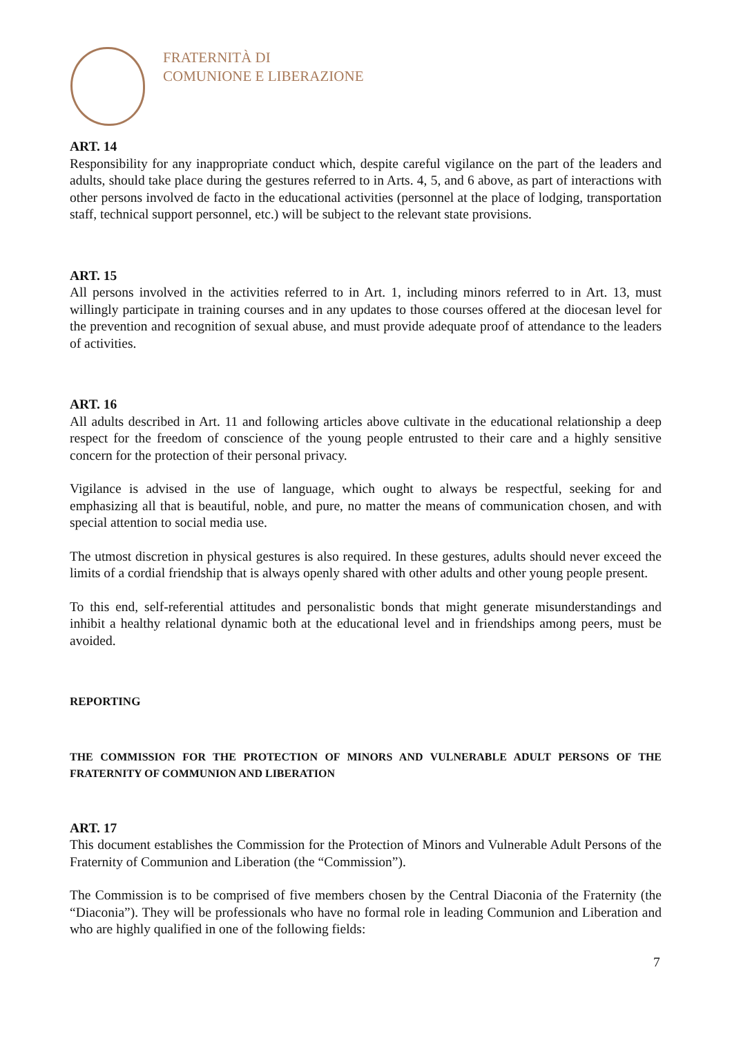FRATERNITÀ DI
COMUNIONE E LIBERAZIONE
ART. 14
Responsibility for any inappropriate conduct which, despite careful vigilance on the part of the leaders and adults, should take place during the gestures referred to in Arts. 4, 5, and 6 above, as part of interactions with other persons involved de facto in the educational activities (personnel at the place of lodging, transportation staff, technical support personnel, etc.) will be subject to the relevant state provisions.
ART. 15
All persons involved in the activities referred to in Art. 1, including minors referred to in Art. 13, must willingly participate in training courses and in any updates to those courses offered at the diocesan level for the prevention and recognition of sexual abuse, and must provide adequate proof of attendance to the leaders of activities.
ART. 16
All adults described in Art. 11 and following articles above cultivate in the educational relationship a deep respect for the freedom of conscience of the young people entrusted to their care and a highly sensitive concern for the protection of their personal privacy.
Vigilance is advised in the use of language, which ought to always be respectful, seeking for and emphasizing all that is beautiful, noble, and pure, no matter the means of communication chosen, and with special attention to social media use.
The utmost discretion in physical gestures is also required. In these gestures, adults should never exceed the limits of a cordial friendship that is always openly shared with other adults and other young people present.
To this end, self-referential attitudes and personalistic bonds that might generate misunderstandings and inhibit a healthy relational dynamic both at the educational level and in friendships among peers, must be avoided.
REPORTING
THE COMMISSION FOR THE PROTECTION OF MINORS AND VULNERABLE ADULT PERSONS OF THE FRATERNITY OF COMMUNION AND LIBERATION
ART. 17
This document establishes the Commission for the Protection of Minors and Vulnerable Adult Persons of the Fraternity of Communion and Liberation (the “Commission”).
The Commission is to be comprised of five members chosen by the Central Diaconia of the Fraternity (the “Diaconia”). They will be professionals who have no formal role in leading Communion and Liberation and who are highly qualified in one of the following fields:
7